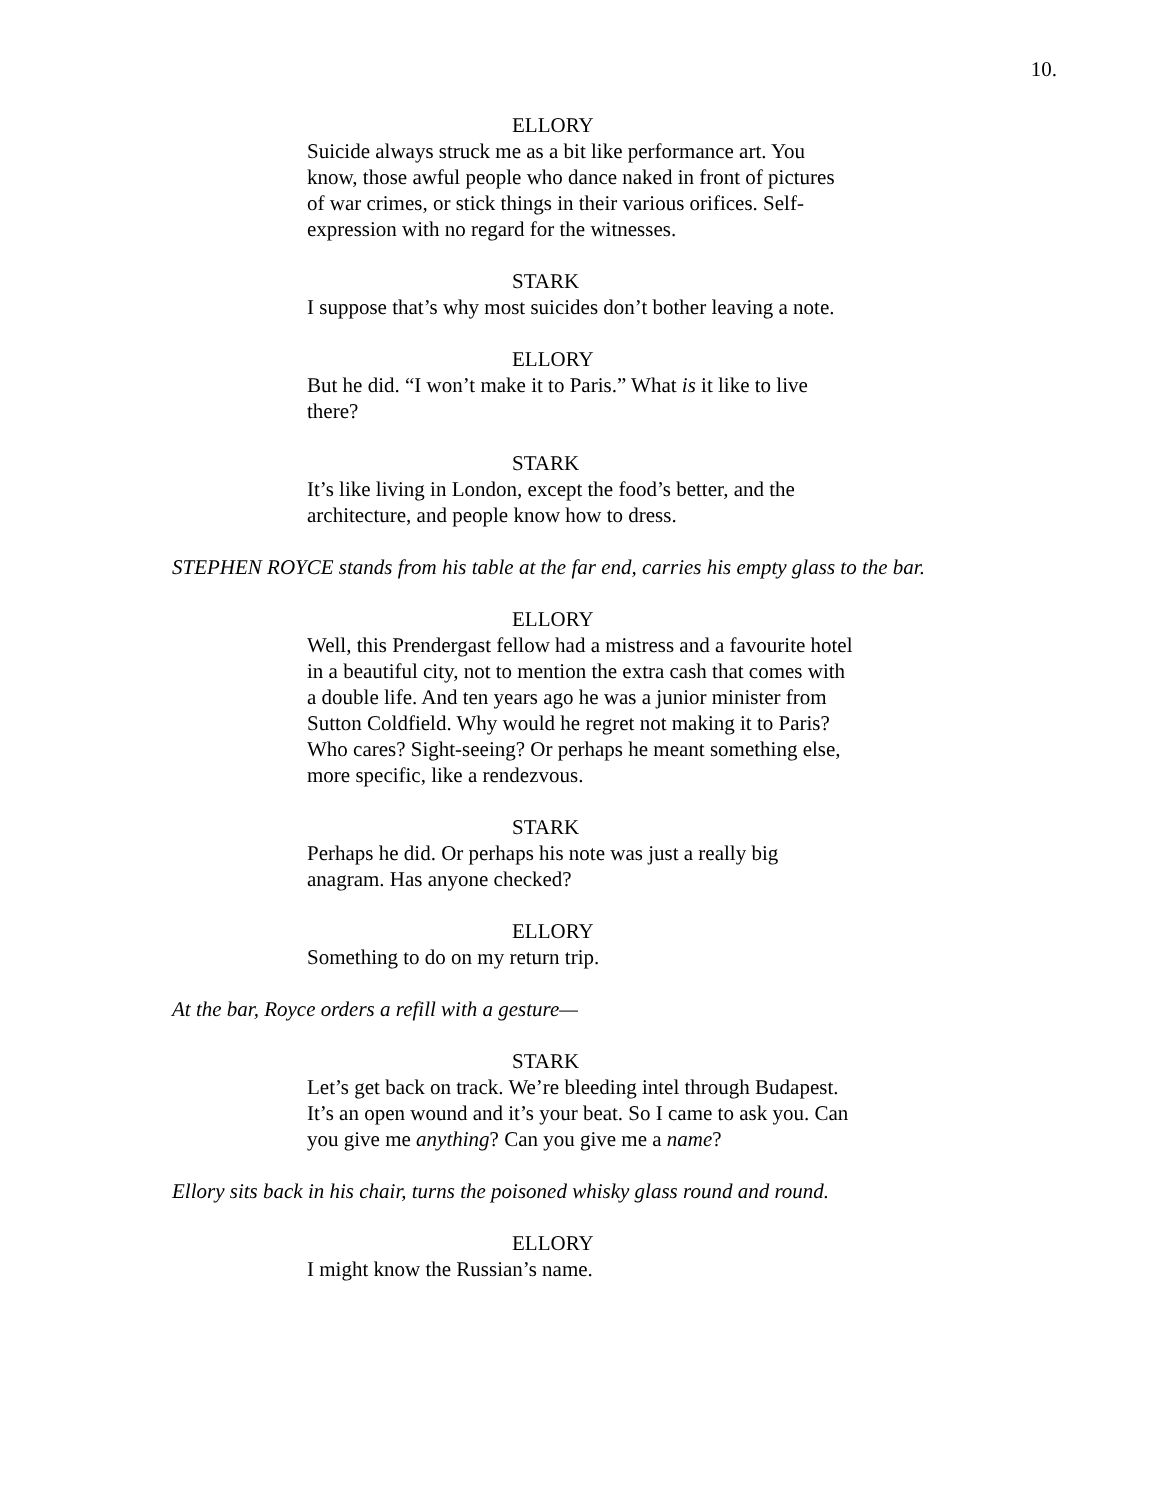10.
ELLORY
Suicide always struck me as a bit like performance art. You know, those awful people who dance naked in front of pictures of war crimes, or stick things in their various orifices. Self-expression with no regard for the witnesses.
STARK
I suppose that’s why most suicides don’t bother leaving a note.
ELLORY
But he did. “I won’t make it to Paris.” What is it like to live there?
STARK
It’s like living in London, except the food’s better, and the architecture, and people know how to dress.
STEPHEN ROYCE stands from his table at the far end, carries his empty glass to the bar.
ELLORY
Well, this Prendergast fellow had a mistress and a favourite hotel in a beautiful city, not to mention the extra cash that comes with a double life. And ten years ago he was a junior minister from Sutton Coldfield. Why would he regret not making it to Paris? Who cares? Sight-seeing? Or perhaps he meant something else, more specific, like a rendezvous.
STARK
Perhaps he did. Or perhaps his note was just a really big anagram. Has anyone checked?
ELLORY
Something to do on my return trip.
At the bar, Royce orders a refill with a gesture—
STARK
Let’s get back on track. We’re bleeding intel through Budapest. It’s an open wound and it’s your beat. So I came to ask you. Can you give me anything? Can you give me a name?
Ellory sits back in his chair, turns the poisoned whisky glass round and round.
ELLORY
I might know the Russian’s name.